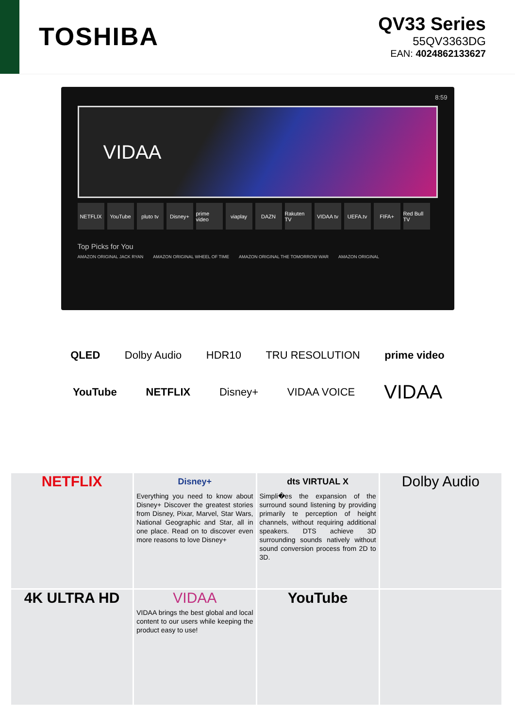TOSHIBA
QV33 Series
55QV3363DG
EAN: 4024862133627
8:59
VIDAA
NETFLIX YouTube pluto tv Disney+ prime video viaplay DAZN Rakuten TV VIDAA tv UEFA.tv FIFA+ Red Bull TV
Top Picks for You
AMAZON ORIGINAL JACK RYAN AMAZON ORIGINAL WHEEL OF TIME AMAZON ORIGINAL THE TOMORROW WAR AMAZON ORIGINAL
QLED Dolby Audio HDR10 TRU RESOLUTION prime video
YouTube NETFLIX Disney+ VIDAA VOICE VIDAA
NETFLIX
Disney+
Everything you need to know about Disney+ Discover the greatest stories from Disney, Pixar, Marvel, Star Wars, National Geographic and Star, all in one place. Read on to discover even more reasons to love Disney+
dts VIRTUAL X
Simpli�es the expansion of the surround sound listening by providing primarily te perception of height channels, without requiring additional speakers. DTS achieve 3D surrounding sounds natively without sound conversion process from 2D to 3D.
Dolby Audio
4K ULTRA HD
VIDAA
VIDAA brings the best global and local content to our users while keeping the product easy to use!
YouTube